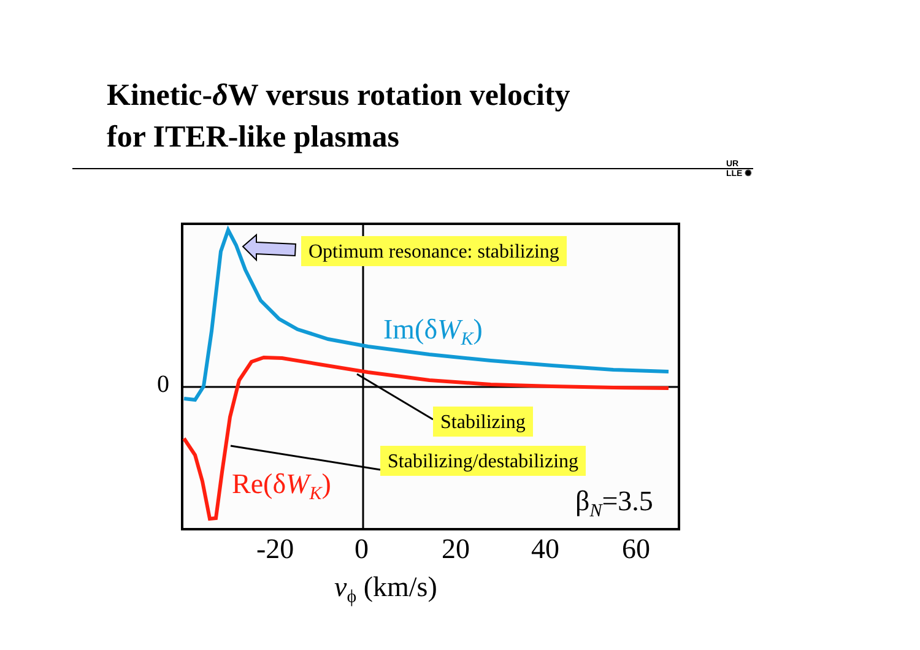Kinetic-δ W versus rotation velocity
for ITER-like plasmas
UR
LLE ✺
Optimum resonance: stabilizing
Stabilizing
Stabilizing/destabilizing
Im(δW<sub>K</sub>)
Re(δW<sub>K</sub>)
β<sub>N</sub>=3.5
0
-20 0 20 40 60
v<sub>ϕ</sub> (km/s)